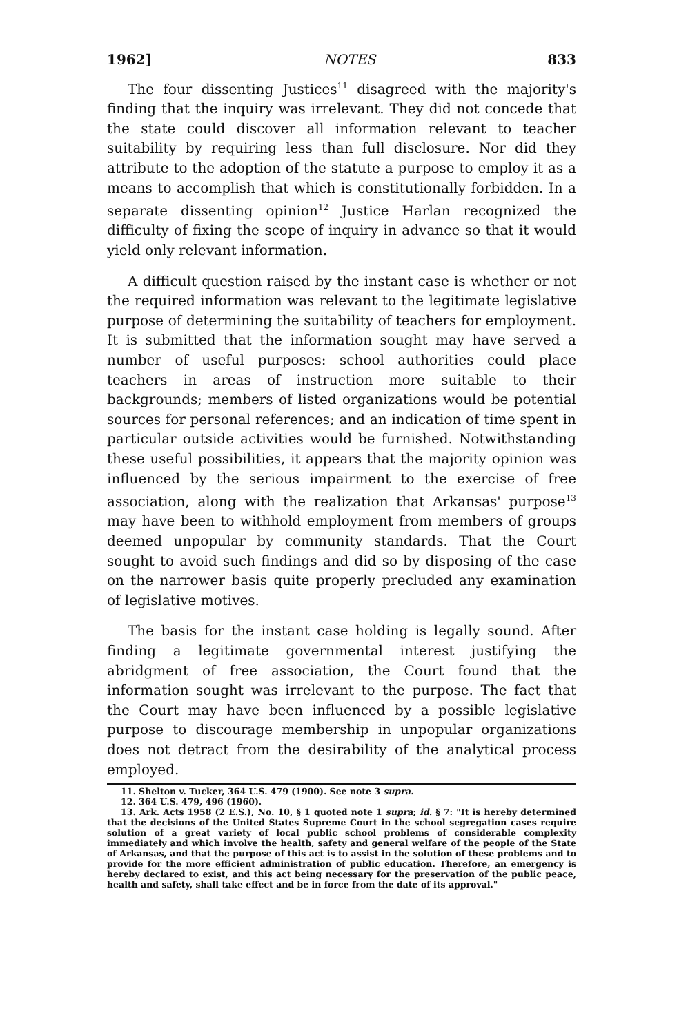1962] NOTES 833
The four dissenting Justices<sup>11</sup> disagreed with the majority's finding that the inquiry was irrelevant. They did not concede that the state could discover all information relevant to teacher suitability by requiring less than full disclosure. Nor did they attribute to the adoption of the statute a purpose to employ it as a means to accomplish that which is constitutionally forbidden. In a separate dissenting opinion<sup>12</sup> Justice Harlan recognized the difficulty of fixing the scope of inquiry in advance so that it would yield only relevant information.
A difficult question raised by the instant case is whether or not the required information was relevant to the legitimate legislative purpose of determining the suitability of teachers for employment. It is submitted that the information sought may have served a number of useful purposes: school authorities could place teachers in areas of instruction more suitable to their backgrounds; members of listed organizations would be potential sources for personal references; and an indication of time spent in particular outside activities would be furnished. Notwithstanding these useful possibilities, it appears that the majority opinion was influenced by the serious impairment to the exercise of free association, along with the realization that Arkansas' purpose<sup>13</sup> may have been to withhold employment from members of groups deemed unpopular by community standards. That the Court sought to avoid such findings and did so by disposing of the case on the narrower basis quite properly precluded any examination of legislative motives.
The basis for the instant case holding is legally sound. After finding a legitimate governmental interest justifying the abridgment of free association, the Court found that the information sought was irrelevant to the purpose. The fact that the Court may have been influenced by a possible legislative purpose to discourage membership in unpopular organizations does not detract from the desirability of the analytical process employed.
11. Shelton v. Tucker, 364 U.S. 479 (1900). See note 3 supra.
12. 364 U.S. 479, 496 (1960).
13. Ark. Acts 1958 (2 E.S.), No. 10, § 1 quoted note 1 supra; id. § 7: "It is hereby determined that the decisions of the United States Supreme Court in the school segregation cases require solution of a great variety of local public school problems of considerable complexity immediately and which involve the health, safety and general welfare of the people of the State of Arkansas, and that the purpose of this act is to assist in the solution of these problems and to provide for the more efficient administration of public education. Therefore, an emergency is hereby declared to exist, and this act being necessary for the preservation of the public peace, health and safety, shall take effect and be in force from the date of its approval."